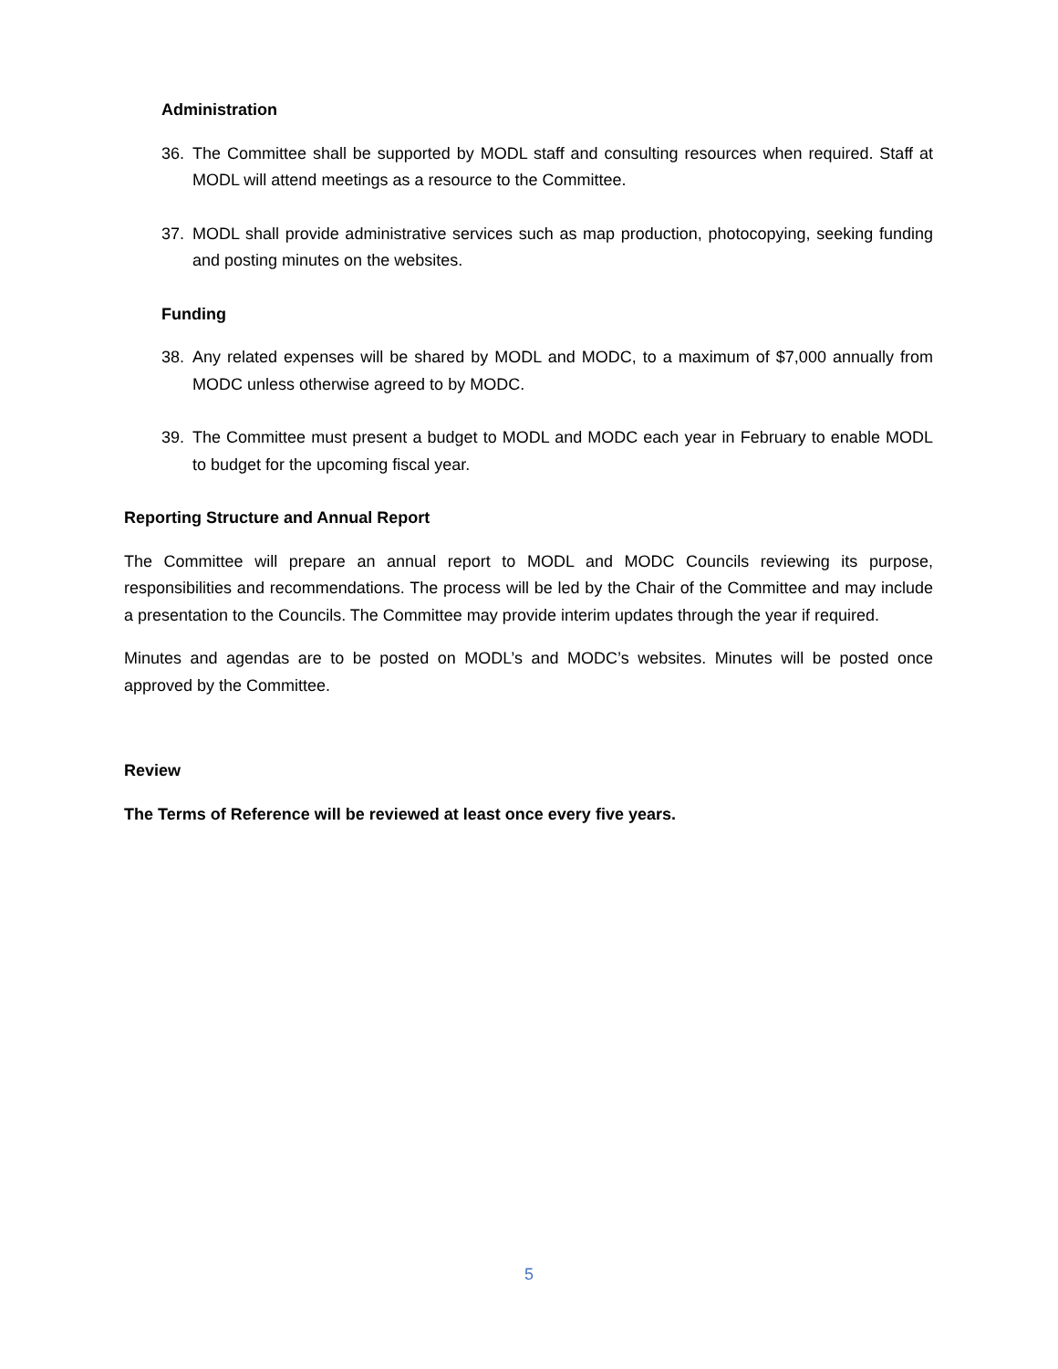Administration
36. The Committee shall be supported by MODL staff and consulting resources when required. Staff at MODL will attend meetings as a resource to the Committee.
37. MODL shall provide administrative services such as map production, photocopying, seeking funding and posting minutes on the websites.
Funding
38. Any related expenses will be shared by MODL and MODC, to a maximum of $7,000 annually from MODC unless otherwise agreed to by MODC.
39. The Committee must present a budget to MODL and MODC each year in February to enable MODL to budget for the upcoming fiscal year.
Reporting Structure and Annual Report
The Committee will prepare an annual report to MODL and MODC Councils reviewing its purpose, responsibilities and recommendations. The process will be led by the Chair of the Committee and may include a presentation to the Councils. The Committee may provide interim updates through the year if required.
Minutes and agendas are to be posted on MODL’s and MODC’s websites. Minutes will be posted once approved by the Committee.
Review
The Terms of Reference will be reviewed at least once every five years.
5